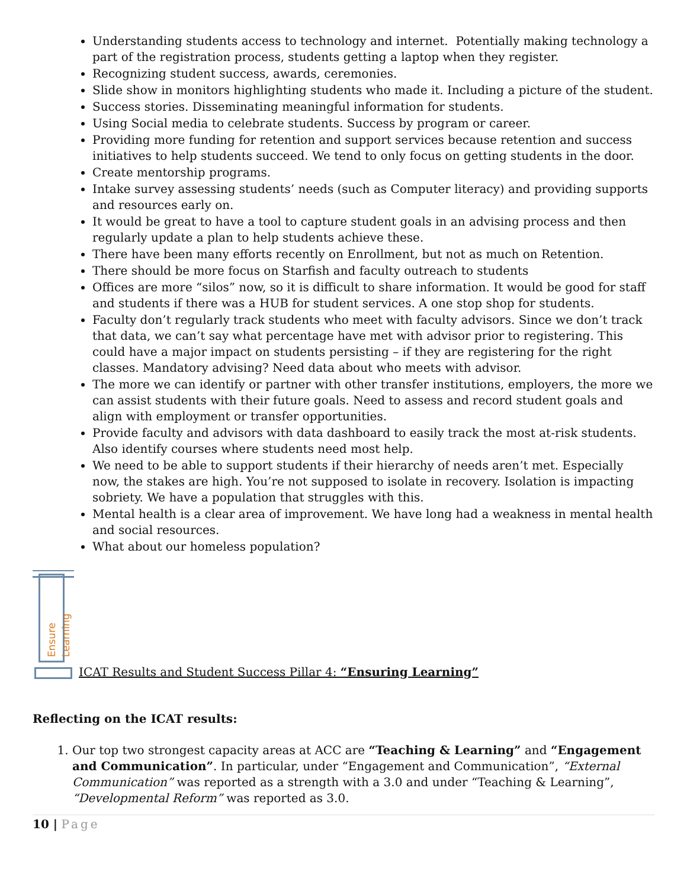Understanding students access to technology and internet. Potentially making technology a part of the registration process, students getting a laptop when they register.
Recognizing student success, awards, ceremonies.
Slide show in monitors highlighting students who made it. Including a picture of the student.
Success stories. Disseminating meaningful information for students.
Using Social media to celebrate students. Success by program or career.
Providing more funding for retention and support services because retention and success initiatives to help students succeed. We tend to only focus on getting students in the door.
Create mentorship programs.
Intake survey assessing students’ needs (such as Computer literacy) and providing supports and resources early on.
It would be great to have a tool to capture student goals in an advising process and then regularly update a plan to help students achieve these.
There have been many efforts recently on Enrollment, but not as much on Retention.
There should be more focus on Starfish and faculty outreach to students
Offices are more “silos” now, so it is difficult to share information. It would be good for staff and students if there was a HUB for student services. A one stop shop for students.
Faculty don’t regularly track students who meet with faculty advisors. Since we don’t track that data, we can’t say what percentage have met with advisor prior to registering. This could have a major impact on students persisting – if they are registering for the right classes. Mandatory advising? Need data about who meets with advisor.
The more we can identify or partner with other transfer institutions, employers, the more we can assist students with their future goals. Need to assess and record student goals and align with employment or transfer opportunities.
Provide faculty and advisors with data dashboard to easily track the most at-risk students. Also identify courses where students need most help.
We need to be able to support students if their hierarchy of needs aren’t met. Especially now, the stakes are high. You’re not supposed to isolate in recovery. Isolation is impacting sobriety. We have a population that struggles with this.
Mental health is a clear area of improvement. We have long had a weakness in mental health and social resources.
What about our homeless population?
Ensure Learning
ICAT Results and Student Success Pillar 4: “Ensuring Learning”
Reflecting on the ICAT results:
1. Our top two strongest capacity areas at ACC are “Teaching & Learning” and “Engagement and Communication”. In particular, under “Engagement and Communication”, “External Communication” was reported as a strength with a 3.0 and under “Teaching & Learning”, “Developmental Reform” was reported as 3.0.
10 | Page